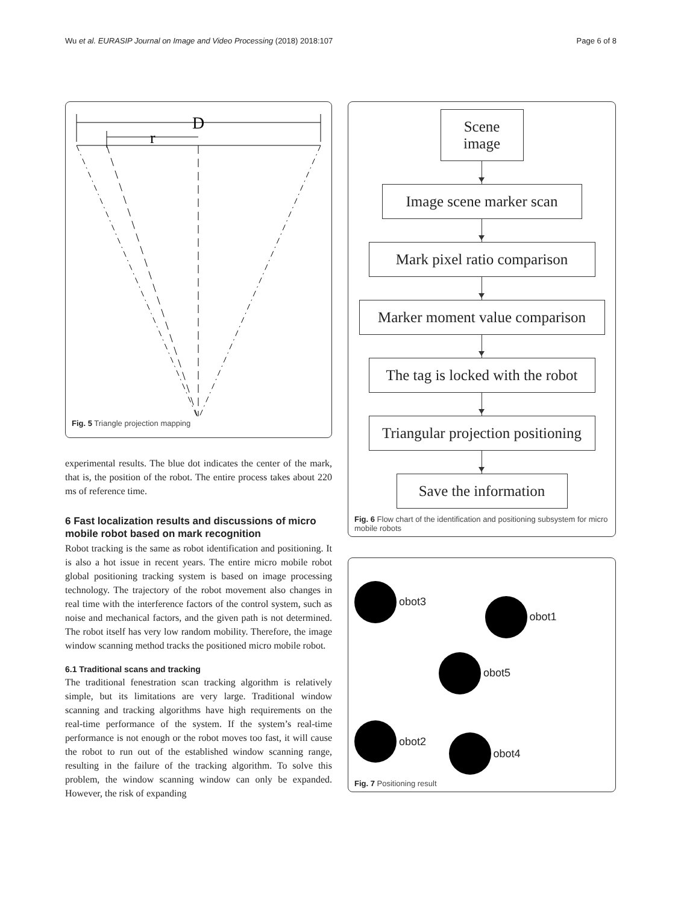Wu et al. EURASIP Journal on Image and Video Processing (2018) 2018:107 Page 6 of 8
D
r
Fig. 5 Triangle projection mapping
experimental results. The blue dot indicates the center of the mark, that is, the position of the robot. The entire process takes about 220 ms of reference time.
6 Fast localization results and discussions of micro mobile robot based on mark recognition
Robot tracking is the same as robot identification and positioning. It is also a hot issue in recent years. The entire micro mobile robot global positioning tracking system is based on image processing technology. The trajectory of the robot movement also changes in real time with the interference factors of the control system, such as noise and mechanical factors, and the given path is not determined. The robot itself has very low random mobility. Therefore, the image window scanning method tracks the positioned micro mobile robot.
6.1 Traditional scans and tracking
The traditional fenestration scan tracking algorithm is relatively simple, but its limitations are very large. Traditional window scanning and tracking algorithms have high requirements on the real-time performance of the system. If the system’s real-time performance is not enough or the robot moves too fast, it will cause the robot to run out of the established window scanning range, resulting in the failure of the tracking algorithm. To solve this problem, the window scanning window can only be expanded. However, the risk of expanding
Scene image
Image scene marker scan
Mark pixel ratio comparison
Marker moment value comparison
The tag is locked with the robot
Triangular projection positioning
Save the information
Fig. 6 Flow chart of the identification and positioning subsystem for micro mobile robots
obot3
obot1
obot5
obot2
obot4
Fig. 7 Positioning result